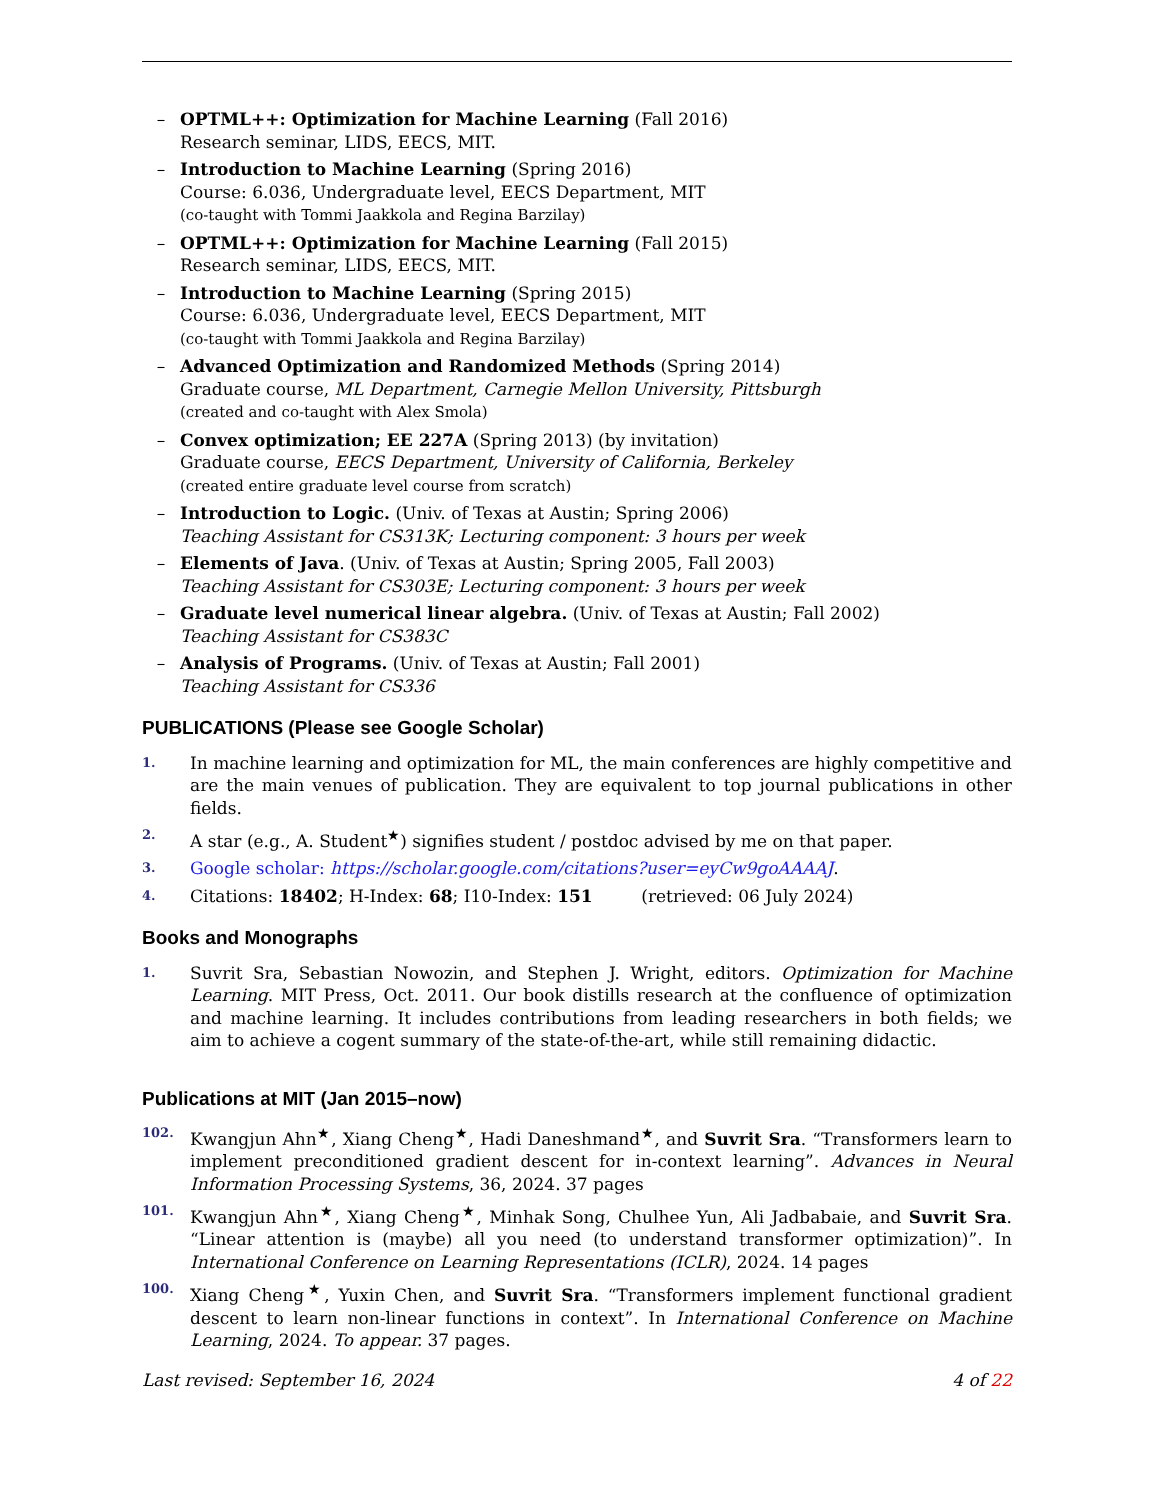– OPTML++: Optimization for Machine Learning (Fall 2016)
Research seminar, LIDS, EECS, MIT.
– Introduction to Machine Learning (Spring 2016)
Course: 6.036, Undergraduate level, EECS Department, MIT
(co-taught with Tommi Jaakkola and Regina Barzilay)
– OPTML++: Optimization for Machine Learning (Fall 2015)
Research seminar, LIDS, EECS, MIT.
– Introduction to Machine Learning (Spring 2015)
Course: 6.036, Undergraduate level, EECS Department, MIT
(co-taught with Tommi Jaakkola and Regina Barzilay)
– Advanced Optimization and Randomized Methods (Spring 2014)
Graduate course, ML Department, Carnegie Mellon University, Pittsburgh
(created and co-taught with Alex Smola)
– Convex optimization; EE 227A (Spring 2013) (by invitation)
Graduate course, EECS Department, University of California, Berkeley
(created entire graduate level course from scratch)
– Introduction to Logic. (Univ. of Texas at Austin; Spring 2006)
Teaching Assistant for CS313K; Lecturing component: 3 hours per week
– Elements of Java. (Univ. of Texas at Austin; Spring 2005, Fall 2003)
Teaching Assistant for CS303E; Lecturing component: 3 hours per week
– Graduate level numerical linear algebra. (Univ. of Texas at Austin; Fall 2002)
Teaching Assistant for CS383C
– Analysis of Programs. (Univ. of Texas at Austin; Fall 2001)
Teaching Assistant for CS336
PUBLICATIONS (Please see Google Scholar)
1.
In machine learning and optimization for ML, the main conferences are highly competitive and are the main venues of publication. They are equivalent to top journal publications in other fields.
2.
A star (e.g., A. Student<sup>★</sup>) signifies student / postdoc advised by me on that paper.
3.
Google scholar: https://scholar.google.com/citations?user=eyCw9goAAAAJ.
4.
Citations: 18402; H-Index: 68; I10-Index: 151 (retrieved: 06 July 2024)
Books and Monographs
1.
Suvrit Sra, Sebastian Nowozin, and Stephen J. Wright, editors. Optimization for Machine Learning. MIT Press, Oct. 2011. Our book distills research at the confluence of optimization and machine learning. It includes contributions from leading researchers in both fields; we aim to achieve a cogent summary of the state-of-the-art, while still remaining didactic.
Publications at MIT (Jan 2015–now)
102.
Kwangjun Ahn<sup>★</sup>, Xiang Cheng<sup>★</sup>, Hadi Daneshmand<sup>★</sup>, and Suvrit Sra. “Transformers learn to implement preconditioned gradient descent for in-context learning”. Advances in Neural Information Processing Systems, 36, 2024. 37 pages
101.
Kwangjun Ahn<sup>★</sup>, Xiang Cheng<sup>★</sup>, Minhak Song, Chulhee Yun, Ali Jadbabaie, and Suvrit Sra. “Linear attention is (maybe) all you need (to understand transformer optimization)”. In International Conference on Learning Representations (ICLR), 2024. 14 pages
100.
Xiang Cheng<sup>★</sup>, Yuxin Chen, and Suvrit Sra. “Transformers implement functional gradient descent to learn non-linear functions in context”. In International Conference on Machine Learning, 2024. To appear. 37 pages.
Last revised: September 16, 2024 4 of 22